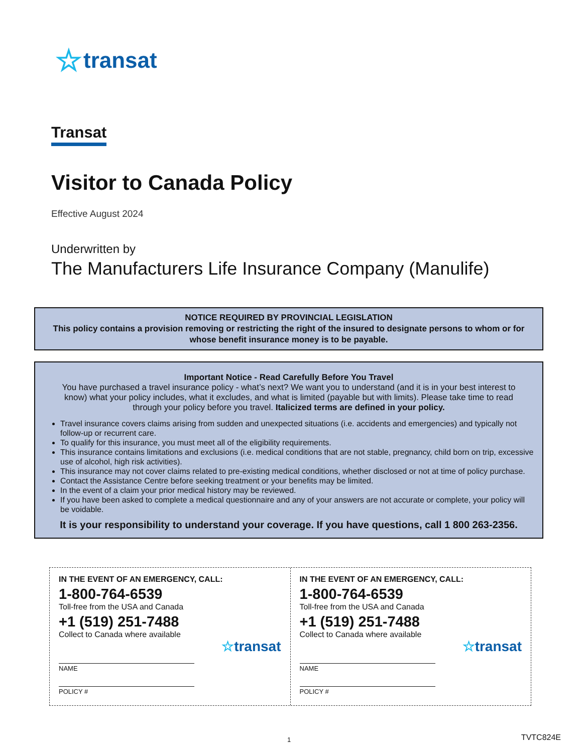☆ transat
Transat
Visitor to Canada Policy
Effective August 2024
Underwritten by
The Manufacturers Life Insurance Company (Manulife)
NOTICE REQUIRED BY PROVINCIAL LEGISLATION
This policy contains a provision removing or restricting the right of the insured to designate persons to whom or for whose benefit insurance money is to be payable.
Important Notice - Read Carefully Before You Travel
You have purchased a travel insurance policy - what’s next? We want you to understand (and it is in your best interest to know) what your policy includes, what it excludes, and what is limited (payable but with limits). Please take time to read through your policy before you travel. Italicized terms are defined in your policy.
Travel insurance covers claims arising from sudden and unexpected situations (i.e. accidents and emergencies) and typically not follow-up or recurrent care.
To qualify for this insurance, you must meet all of the eligibility requirements.
This insurance contains limitations and exclusions (i.e. medical conditions that are not stable, pregnancy, child born on trip, excessive use of alcohol, high risk activities).
This insurance may not cover claims related to pre-existing medical conditions, whether disclosed or not at time of policy purchase.
Contact the Assistance Centre before seeking treatment or your benefits may be limited.
In the event of a claim your prior medical history may be reviewed.
If you have been asked to complete a medical questionnaire and any of your answers are not accurate or complete, your policy will be voidable.
It is your responsibility to understand your coverage. If you have questions, call 1 800 263-2356.
IN THE EVENT OF AN EMERGENCY, CALL:
1-800-764-6539
Toll-free from the USA and Canada
+1 (519) 251-7488
Collect to Canada where available
☆transat
NAME
POLICY #
IN THE EVENT OF AN EMERGENCY, CALL:
1-800-764-6539
Toll-free from the USA and Canada
+1 (519) 251-7488
Collect to Canada where available
☆transat
NAME
POLICY #
1 TVTC824E